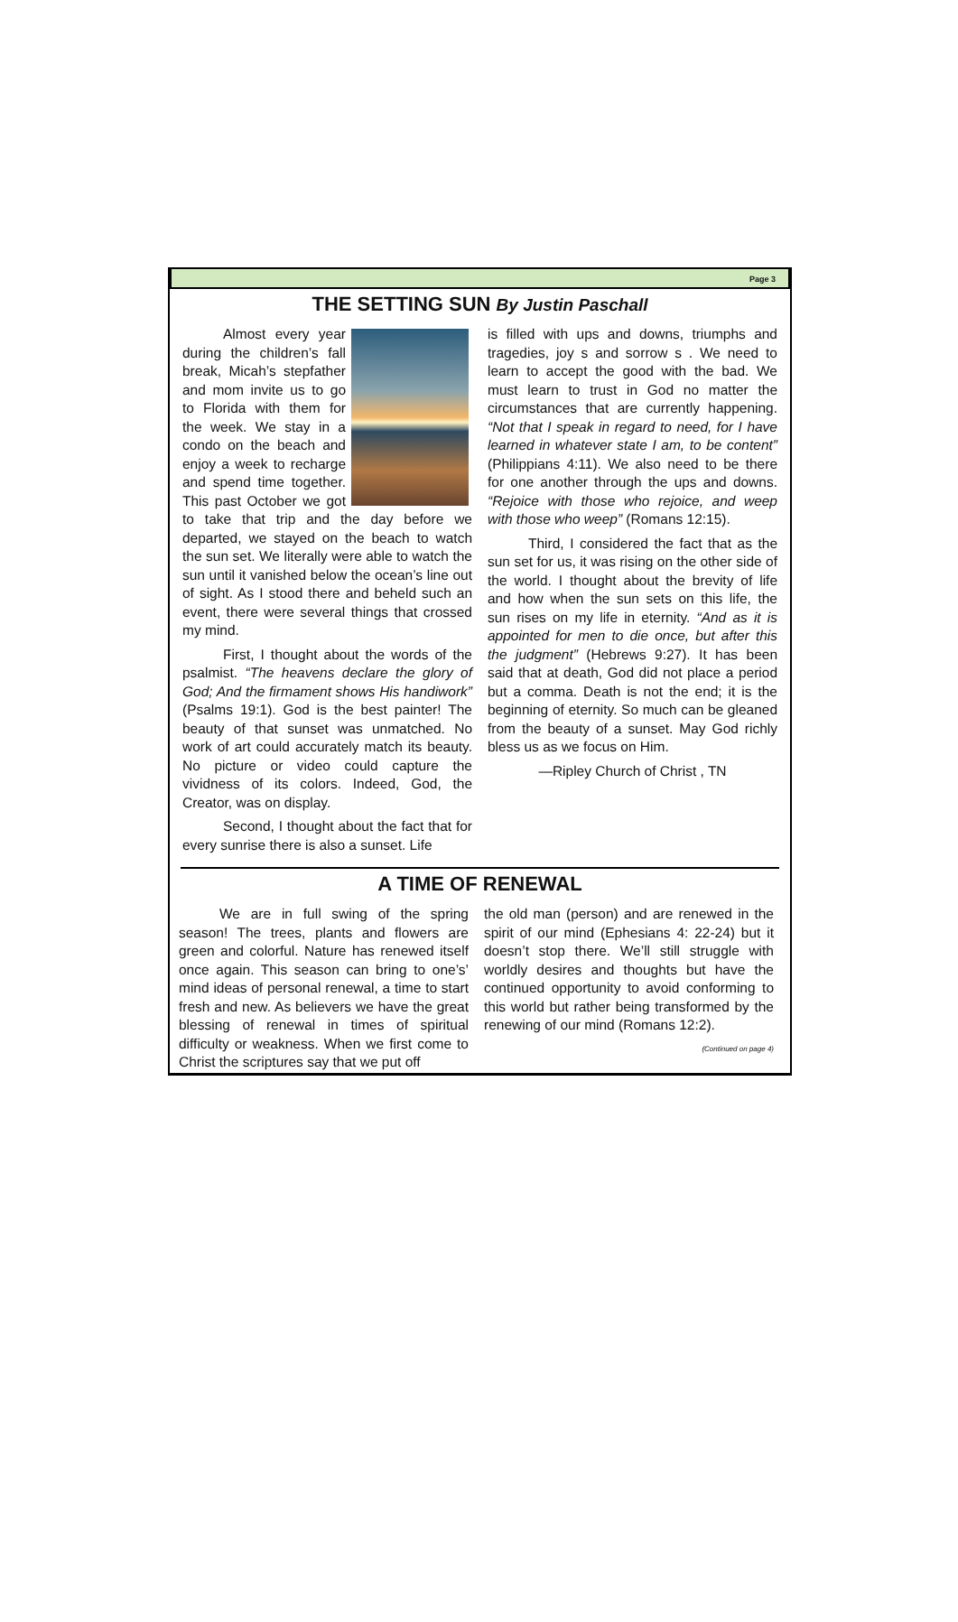Page 3
THE SETTING SUN By Justin Paschall
Almost every year during the children’s fall break, Micah’s stepfather and mom invite us to go to Florida with them for the week. We stay in a condo on the beach and enjoy a week to recharge and spend time together. This past October we got to take that trip and the day before we departed, we stayed on the beach to watch the sun set. We literally were able to watch the sun until it vanished below the ocean’s line out of sight. As I stood there and beheld such an event, there were several things that crossed my mind.
First, I thought about the words of the psalmist. “The heavens declare the glory of God; And the firmament shows His handiwork” (Psalms 19:1). God is the best painter! The beauty of that sunset was unmatched. No work of art could accurately match its beauty. No picture or video could capture the vividness of its colors. Indeed, God, the Creator, was on display.
Second, I thought about the fact that for every sunrise there is also a sunset. Life
is filled with ups and downs, triumphs and tragedies, joy s and sorrow s . We need to learn to accept the good with the bad. We must learn to trust in God no matter the circumstances that are currently happening. “Not that I speak in regard to need, for I have learned in whatever state I am, to be content” (Philippians 4:11). We also need to be there for one another through the ups and downs. “Rejoice with those who rejoice, and weep with those who weep” (Romans 12:15).
Third, I considered the fact that as the sun set for us, it was rising on the other side of the world. I thought about the brevity of life and how when the sun sets on this life, the sun rises on my life in eternity. “And as it is appointed for men to die once, but after this the judgment” (Hebrews 9:27). It has been said that at death, God did not place a period but a comma. Death is not the end; it is the beginning of eternity. So much can be gleaned from the beauty of a sunset. May God richly bless us as we focus on Him.
—Ripley Church of Christ , TN
A TIME OF RENEWAL
We are in full swing of the spring season! The trees, plants and flowers are green and colorful. Nature has renewed itself once again. This season can bring to one’s’ mind ideas of personal renewal, a time to start fresh and new. As believers we have the great blessing of renewal in times of spiritual difficulty or weakness. When we first come to Christ the scriptures say that we put off
the old man (person) and are renewed in the spirit of our mind (Ephesians 4: 22-24) but it doesn’t stop there. We’ll still struggle with worldly desires and thoughts but have the continued opportunity to avoid conforming to this world but rather being transformed by the renewing of our mind (Romans 12:2).
(Continued on page 4)